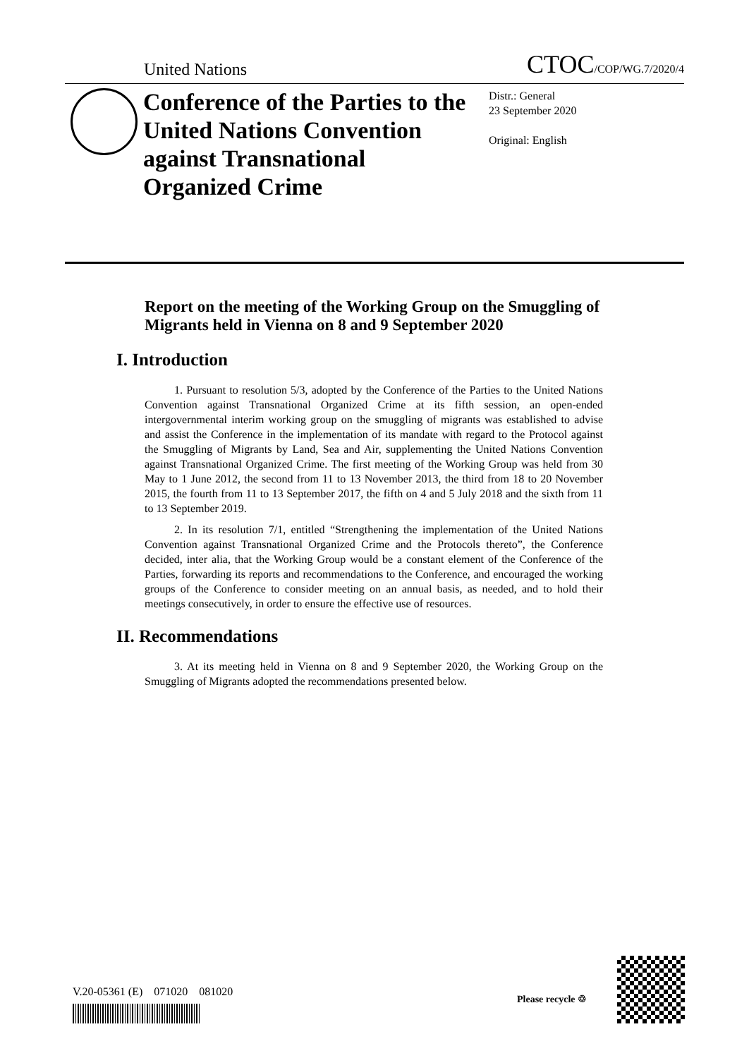United Nations
CTOC/COP/WG.7/2020/4
Conference of the Parties to the United Nations Convention against Transnational Organized Crime
Distr.: General
23 September 2020
Original: English
Report on the meeting of the Working Group on the Smuggling of Migrants held in Vienna on 8 and 9 September 2020
I. Introduction
1. Pursuant to resolution 5/3, adopted by the Conference of the Parties to the United Nations Convention against Transnational Organized Crime at its fifth session, an open-ended intergovernmental interim working group on the smuggling of migrants was established to advise and assist the Conference in the implementation of its mandate with regard to the Protocol against the Smuggling of Migrants by Land, Sea and Air, supplementing the United Nations Convention against Transnational Organized Crime. The first meeting of the Working Group was held from 30 May to 1 June 2012, the second from 11 to 13 November 2013, the third from 18 to 20 November 2015, the fourth from 11 to 13 September 2017, the fifth on 4 and 5 July 2018 and the sixth from 11 to 13 September 2019.
2. In its resolution 7/1, entitled “Strengthening the implementation of the United Nations Convention against Transnational Organized Crime and the Protocols thereto”, the Conference decided, inter alia, that the Working Group would be a constant element of the Conference of the Parties, forwarding its reports and recommendations to the Conference, and encouraged the working groups of the Conference to consider meeting on an annual basis, as needed, and to hold their meetings consecutively, in order to ensure the effective use of resources.
II. Recommendations
3. At its meeting held in Vienna on 8 and 9 September 2020, the Working Group on the Smuggling of Migrants adopted the recommendations presented below.
V.20-05361 (E) 071020 081020
Please recycle ♲